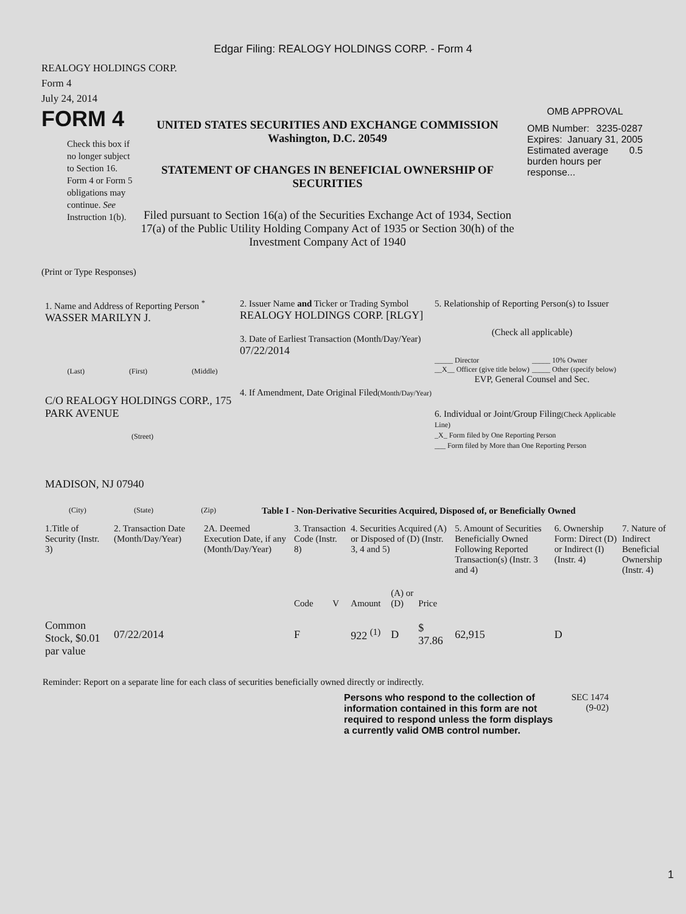Edgar Filing: REALOGY HOLDINGS CORP. - Form 4
REALOGY HOLDINGS CORP.
Form 4
July 24, 2014
FORM 4
Check this box if no longer subject to Section 16. Form 4 or Form 5 obligations may continue. See Instruction 1(b).
UNITED STATES SECURITIES AND EXCHANGE COMMISSION
Washington, D.C. 20549
STATEMENT OF CHANGES IN BENEFICIAL OWNERSHIP OF SECURITIES
Filed pursuant to Section 16(a) of the Securities Exchange Act of 1934, Section 17(a) of the Public Utility Holding Company Act of 1935 or Section 30(h) of the Investment Company Act of 1940
OMB APPROVAL
OMB Number: 3235-0287
Expires: January 31, 2005
Estimated average burden hours per response... 0.5
(Print or Type Responses)
1. Name and Address of Reporting Person <sup>*</sup>
WASSER MARILYN J.
(Last) (First) (Middle)
C/O REALOGY HOLDINGS CORP., 175 PARK AVENUE
(Street)
MADISON, NJ 07940
(City) (State) (Zip)
2. Issuer Name and Ticker or Trading Symbol
REALOGY HOLDINGS CORP. [RLGY]
3. Date of Earliest Transaction (Month/Day/Year)
07/22/2014
4. If Amendment, Date Original Filed(Month/Day/Year)
5. Relationship of Reporting Person(s) to Issuer
(Check all applicable)
_____ Director _____ 10% Owner __X__ Officer (give title below) _____ Other (specify below)
EVP, General Counsel and Sec.
6. Individual or Joint/Group Filing(Check Applicable Line)
_X_ Form filed by One Reporting Person
___ Form filed by More than One Reporting Person
Table I - Non-Derivative Securities Acquired, Disposed of, or Beneficially Owned
| 1.Title of Security (Instr. 3) | 2. Transaction Date (Month/Day/Year) | 2A. Deemed Execution Date, if any (Month/Day/Year) | 3. Transaction Code (Instr. 8) | | 4. Securities Acquired (A) or Disposed of (D) (Instr. 3, 4 and 5) | | | 5. Amount of Securities Beneficially Owned Following Reported Transaction(s) (Instr. 3 and 4) | 6. Ownership Form: Direct (D) or Indirect (I) (Instr. 4) | 7. Nature of Indirect Beneficial Ownership (Instr. 4) |
| --- | --- | --- | --- | --- | --- | --- | --- | --- | --- | --- |
| | | | Code | V | Amount | (A) or (D) | Price | | | |
| Common Stock, $0.01 par value | 07/22/2014 | | F | | 922 <sup>(1)</sup> | D | $ 37.86 | 62,915 | D | |
Reminder: Report on a separate line for each class of securities beneficially owned directly or indirectly.
Persons who respond to the collection of information contained in this form are not required to respond unless the form displays a currently valid OMB control number.
SEC 1474
(9-02)
1